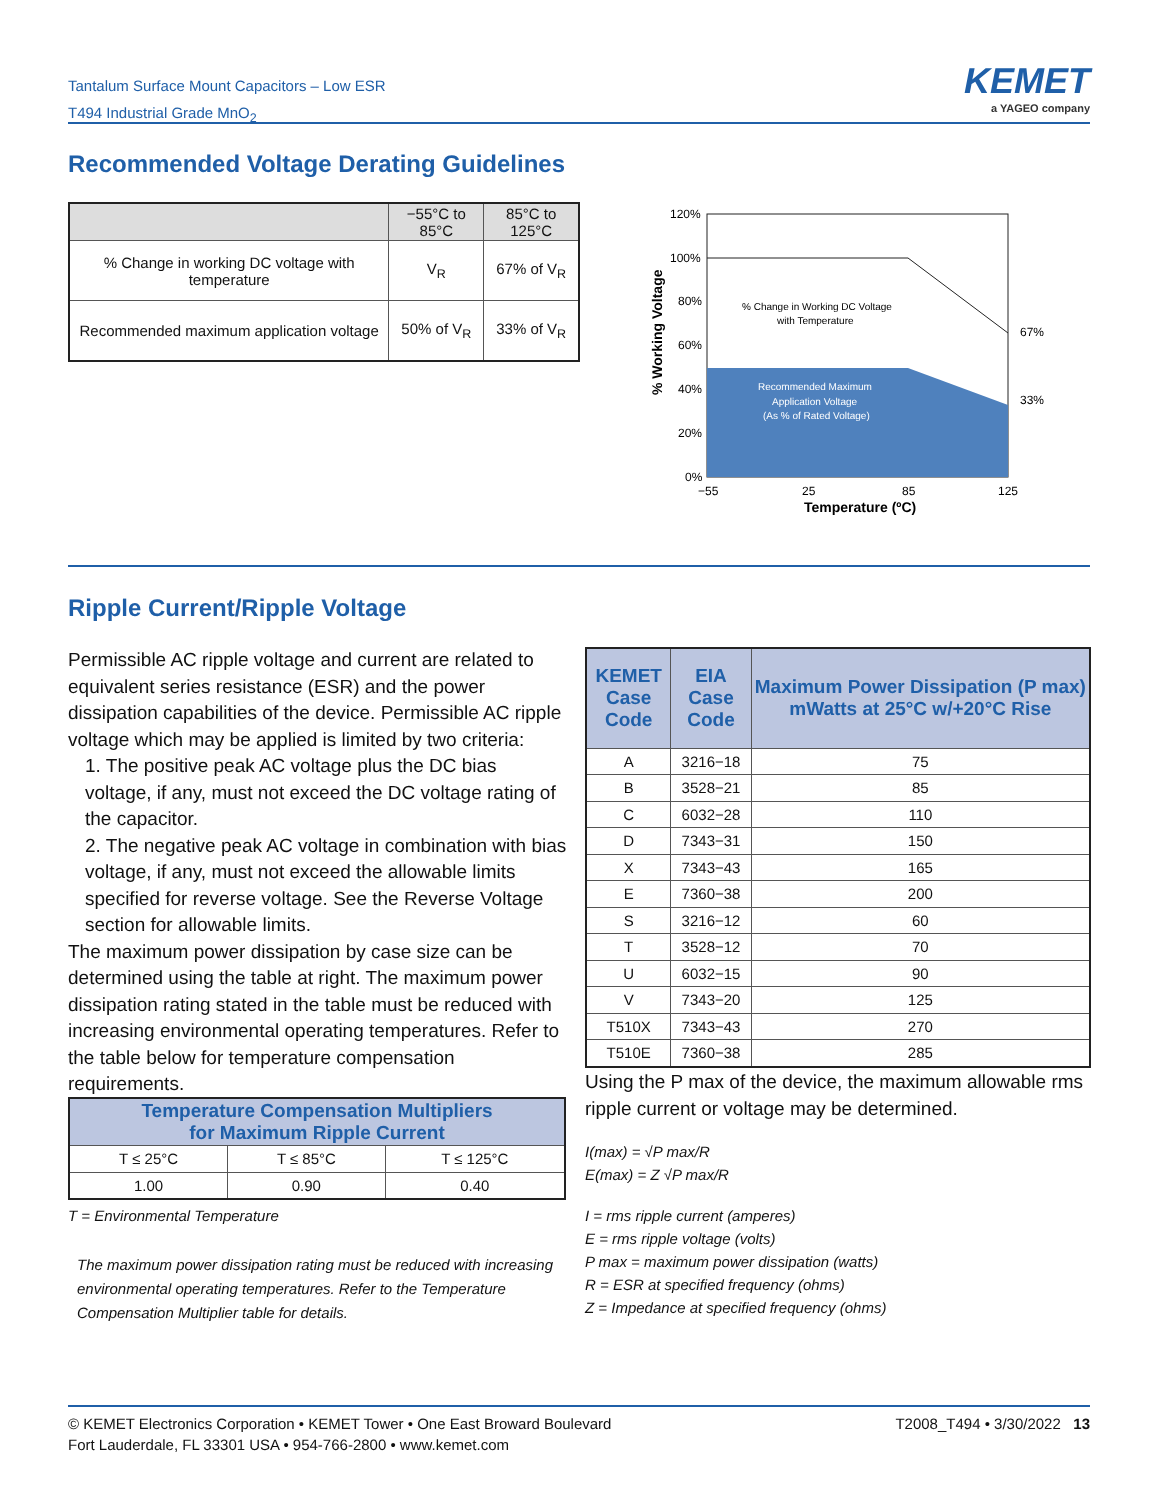Tantalum Surface Mount Capacitors – Low ESR
T494 Industrial Grade MnO<sub>2</sub>
KEMET
a YAGEO company
Recommended Voltage Derating Guidelines
| | −55°C to 85°C | 85°C to 125°C |
| --- | --- | --- |
| % Change in working DC voltage with temperature | V<sub>R</sub> | 67% of V<sub>R</sub> |
| Recommended maximum application voltage | 50% of V<sub>R</sub> | 33% of V<sub>R</sub> |
120%
100%
80%
60%
40%
20%
0%
67%
33%
% Change in Working DC Voltage
with Temperature
Recommended Maximum
Application Voltage
(As % of Rated Voltage)
−55
25
85
125
Temperature (ºC)
% Working Voltage
Ripple Current/Ripple Voltage
Permissible AC ripple voltage and current are related to equivalent series resistance (ESR) and the power dissipation capabilities of the device. Permissible AC ripple voltage which may be applied is limited by two criteria:
1. The positive peak AC voltage plus the DC bias voltage, if any, must not exceed the DC voltage rating of the capacitor.
2. The negative peak AC voltage in combination with bias voltage, if any, must not exceed the allowable limits specified for reverse voltage. See the Reverse Voltage section for allowable limits.
The maximum power dissipation by case size can be determined using the table at right. The maximum power dissipation rating stated in the table must be reduced with increasing environmental operating temperatures. Refer to the table below for temperature compensation requirements.
| KEMET Case Code | EIA Case Code | Maximum Power Dissipation (P max) mWatts at 25°C w/+20°C Rise |
| --- | --- | --- |
| A | 3216−18 | 75 |
| B | 3528−21 | 85 |
| C | 6032−28 | 110 |
| D | 7343−31 | 150 |
| X | 7343−43 | 165 |
| E | 7360−38 | 200 |
| S | 3216−12 | 60 |
| T | 3528−12 | 70 |
| U | 6032−15 | 90 |
| V | 7343−20 | 125 |
| T510X | 7343−43 | 270 |
| T510E | 7360−38 | 285 |
| Temperature Compensation Multipliers for Maximum Ripple Current | | |
| --- | --- | --- |
| T ≤ 25°C | T ≤ 85°C | T ≤ 125°C |
| 1.00 | 0.90 | 0.40 |
T = Environmental Temperature
The maximum power dissipation rating must be reduced with increasing environmental operating temperatures. Refer to the Temperature Compensation Multiplier table for details.
Using the P max of the device, the maximum allowable rms ripple current or voltage may be determined.
I(max) = √P max/R
E(max) = Z √P max/R
I = rms ripple current (amperes)
E = rms ripple voltage (volts)
P max = maximum power dissipation (watts)
R = ESR at specified frequency (ohms)
Z = Impedance at specified frequency (ohms)
T2008_T494 • 3/30/2022 13 © KEMET Electronics Corporation • KEMET Tower • One East Broward Boulevard
Fort Lauderdale, FL 33301 USA • 954-766-2800 • www.kemet.com